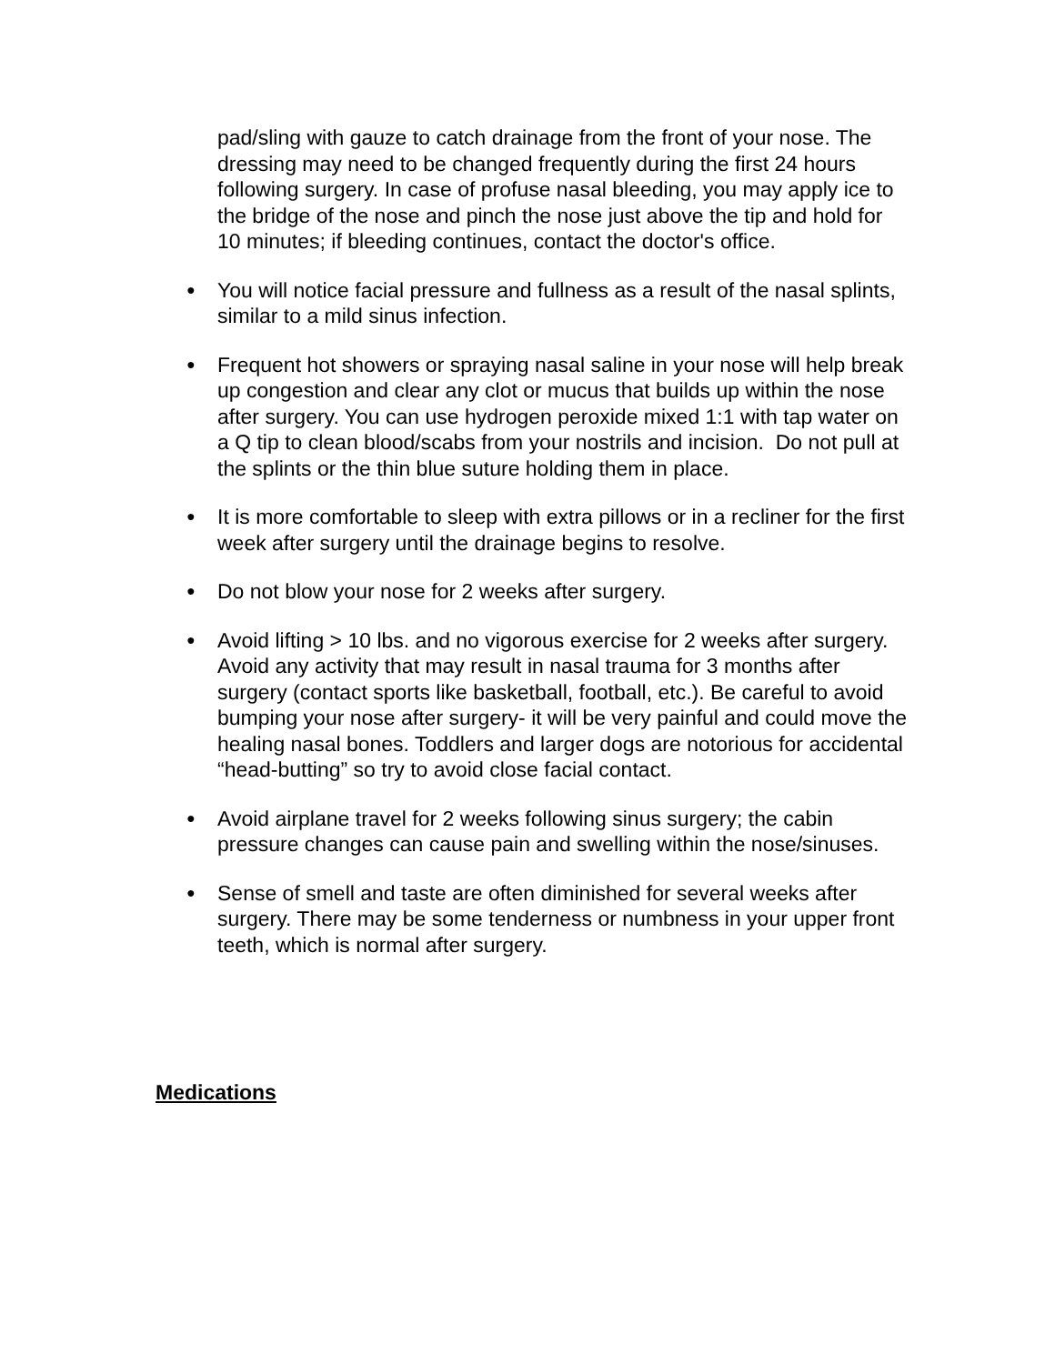pad/sling with gauze to catch drainage from the front of your nose. The dressing may need to be changed frequently during the first 24 hours following surgery. In case of profuse nasal bleeding, you may apply ice to the bridge of the nose and pinch the nose just above the tip and hold for 10 minutes; if bleeding continues, contact the doctor's office.
● You will notice facial pressure and fullness as a result of the nasal splints, similar to a mild sinus infection.
● Frequent hot showers or spraying nasal saline in your nose will help break up congestion and clear any clot or mucus that builds up within the nose after surgery. You can use hydrogen peroxide mixed 1:1 with tap water on a Q tip to clean blood/scabs from your nostrils and incision. Do not pull at the splints or the thin blue suture holding them in place.
● It is more comfortable to sleep with extra pillows or in a recliner for the first week after surgery until the drainage begins to resolve.
● Do not blow your nose for 2 weeks after surgery.
● Avoid lifting > 10 lbs. and no vigorous exercise for 2 weeks after surgery. Avoid any activity that may result in nasal trauma for 3 months after surgery (contact sports like basketball, football, etc.). Be careful to avoid bumping your nose after surgery- it will be very painful and could move the healing nasal bones. Toddlers and larger dogs are notorious for accidental “head-butting” so try to avoid close facial contact.
● Avoid airplane travel for 2 weeks following sinus surgery; the cabin pressure changes can cause pain and swelling within the nose/sinuses.
● Sense of smell and taste are often diminished for several weeks after surgery. There may be some tenderness or numbness in your upper front teeth, which is normal after surgery.
Medications